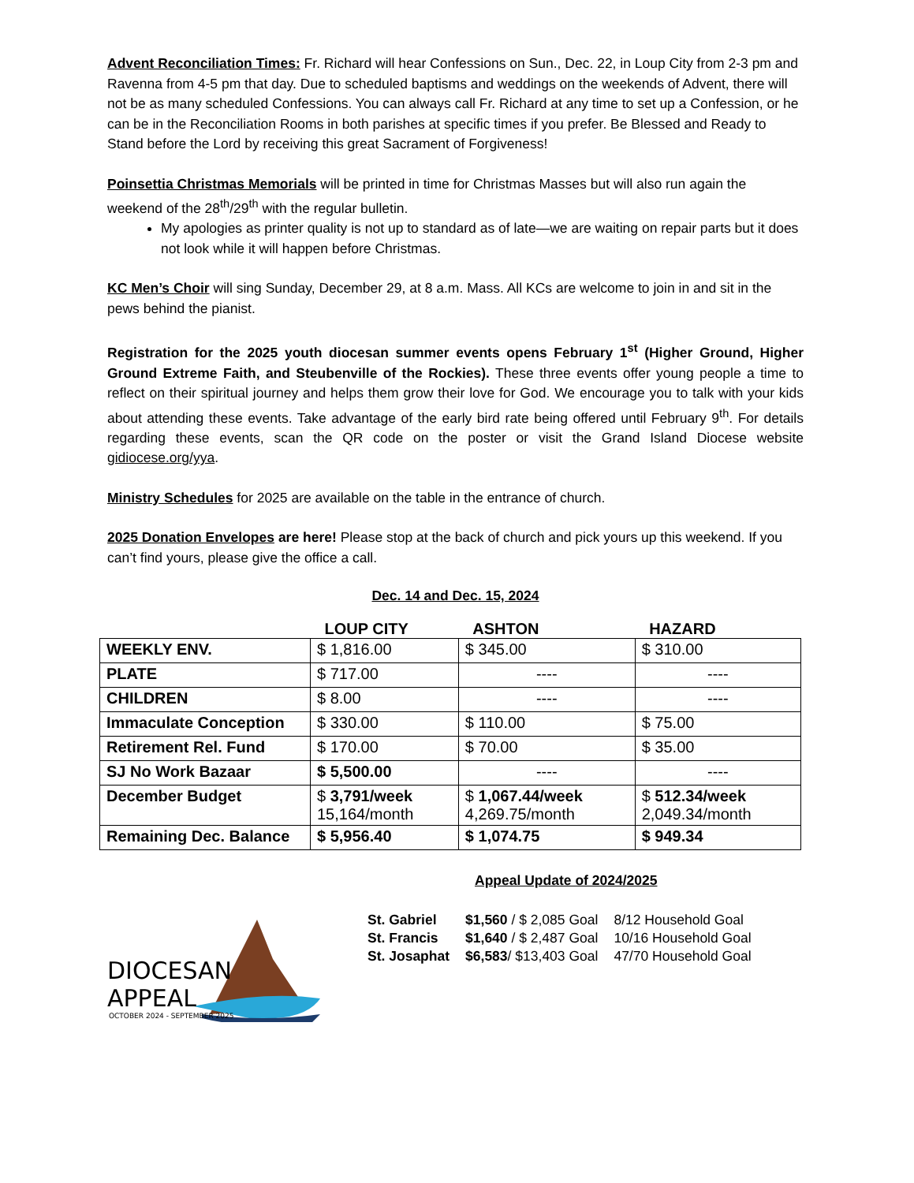Advent Reconciliation Times: Fr. Richard will hear Confessions on Sun., Dec. 22, in Loup City from 2-3 pm and Ravenna from 4-5 pm that day. Due to scheduled baptisms and weddings on the weekends of Advent, there will not be as many scheduled Confessions. You can always call Fr. Richard at any time to set up a Confession, or he can be in the Reconciliation Rooms in both parishes at specific times if you prefer. Be Blessed and Ready to Stand before the Lord by receiving this great Sacrament of Forgiveness!
Poinsettia Christmas Memorials will be printed in time for Christmas Masses but will also run again the weekend of the 28<sup>th</sup>/29<sup>th</sup> with the regular bulletin.
My apologies as printer quality is not up to standard as of late—we are waiting on repair parts but it does not look while it will happen before Christmas.
KC Men’s Choir will sing Sunday, December 29, at 8 a.m. Mass. All KCs are welcome to join in and sit in the pews behind the pianist.
Registration for the 2025 youth diocesan summer events opens February 1<sup>st</sup> (Higher Ground, Higher Ground Extreme Faith, and Steubenville of the Rockies). These three events offer young people a time to reflect on their spiritual journey and helps them grow their love for God. We encourage you to talk with your kids about attending these events. Take advantage of the early bird rate being offered until February 9<sup>th</sup>. For details regarding these events, scan the QR code on the poster or visit the Grand Island Diocese website gidiocese.org/yya.
Ministry Schedules for 2025 are available on the table in the entrance of church.
2025 Donation Envelopes are here! Please stop at the back of church and pick yours up this weekend. If you can’t find yours, please give the office a call.
Dec. 14 and Dec. 15, 2024
| | LOUP CITY | ASHTON | HAZARD |
| --- | --- | --- | --- |
| WEEKLY ENV. | $ 1,816.00 | $ 345.00 | $ 310.00 |
| PLATE | $ 717.00 | ---- | ---- |
| CHILDREN | $ 8.00 | ---- | ---- |
| Immaculate Conception | $ 330.00 | $ 110.00 | $ 75.00 |
| Retirement Rel. Fund | $ 170.00 | $ 70.00 | $ 35.00 |
| SJ No Work Bazaar | $ 5,500.00 | ---- | ---- |
| December Budget | $ 3,791/week 15,164/month | $ 1,067.44/week 4,269.75/month | $ 512.34/week 2,049.34/month |
| Remaining Dec. Balance | $ 5,956.40 | $ 1,074.75 | $ 949.34 |
DIOCESAN
APPEAL
OCTOBER 2024 - SEPTEMBER 2025
Appeal Update of 2024/2025
| St. Gabriel | $1,560 / $ 2,085 Goal | 8/12 Household Goal |
| St. Francis | $1,640 / $ 2,487 Goal | 10/16 Household Goal |
| St. Josaphat | $6,583 / $13,403 Goal | 47/70 Household Goal |